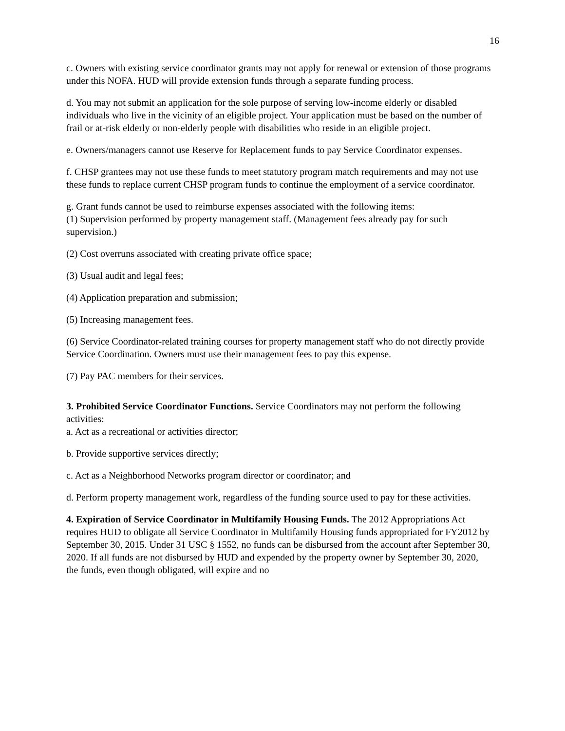16
c. Owners with existing service coordinator grants may not apply for renewal or extension of those programs under this NOFA. HUD will provide extension funds through a separate funding process.
d. You may not submit an application for the sole purpose of serving low-income elderly or disabled individuals who live in the vicinity of an eligible project. Your application must be based on the number of frail or at-risk elderly or non-elderly people with disabilities who reside in an eligible project.
e. Owners/managers cannot use Reserve for Replacement funds to pay Service Coordinator expenses.
f. CHSP grantees may not use these funds to meet statutory program match requirements and may not use these funds to replace current CHSP program funds to continue the employment of a service coordinator.
g. Grant funds cannot be used to reimburse expenses associated with the following items:
(1) Supervision performed by property management staff. (Management fees already pay for such supervision.)
(2) Cost overruns associated with creating private office space;
(3) Usual audit and legal fees;
(4) Application preparation and submission;
(5) Increasing management fees.
(6) Service Coordinator-related training courses for property management staff who do not directly provide Service Coordination. Owners must use their management fees to pay this expense.
(7) Pay PAC members for their services.
3. Prohibited Service Coordinator Functions. Service Coordinators may not perform the following activities:
a. Act as a recreational or activities director;
b. Provide supportive services directly;
c. Act as a Neighborhood Networks program director or coordinator; and
d. Perform property management work, regardless of the funding source used to pay for these activities.
4. Expiration of Service Coordinator in Multifamily Housing Funds. The 2012 Appropriations Act requires HUD to obligate all Service Coordinator in Multifamily Housing funds appropriated for FY2012 by September 30, 2015. Under 31 USC § 1552, no funds can be disbursed from the account after September 30, 2020. If all funds are not disbursed by HUD and expended by the property owner by September 30, 2020, the funds, even though obligated, will expire and no